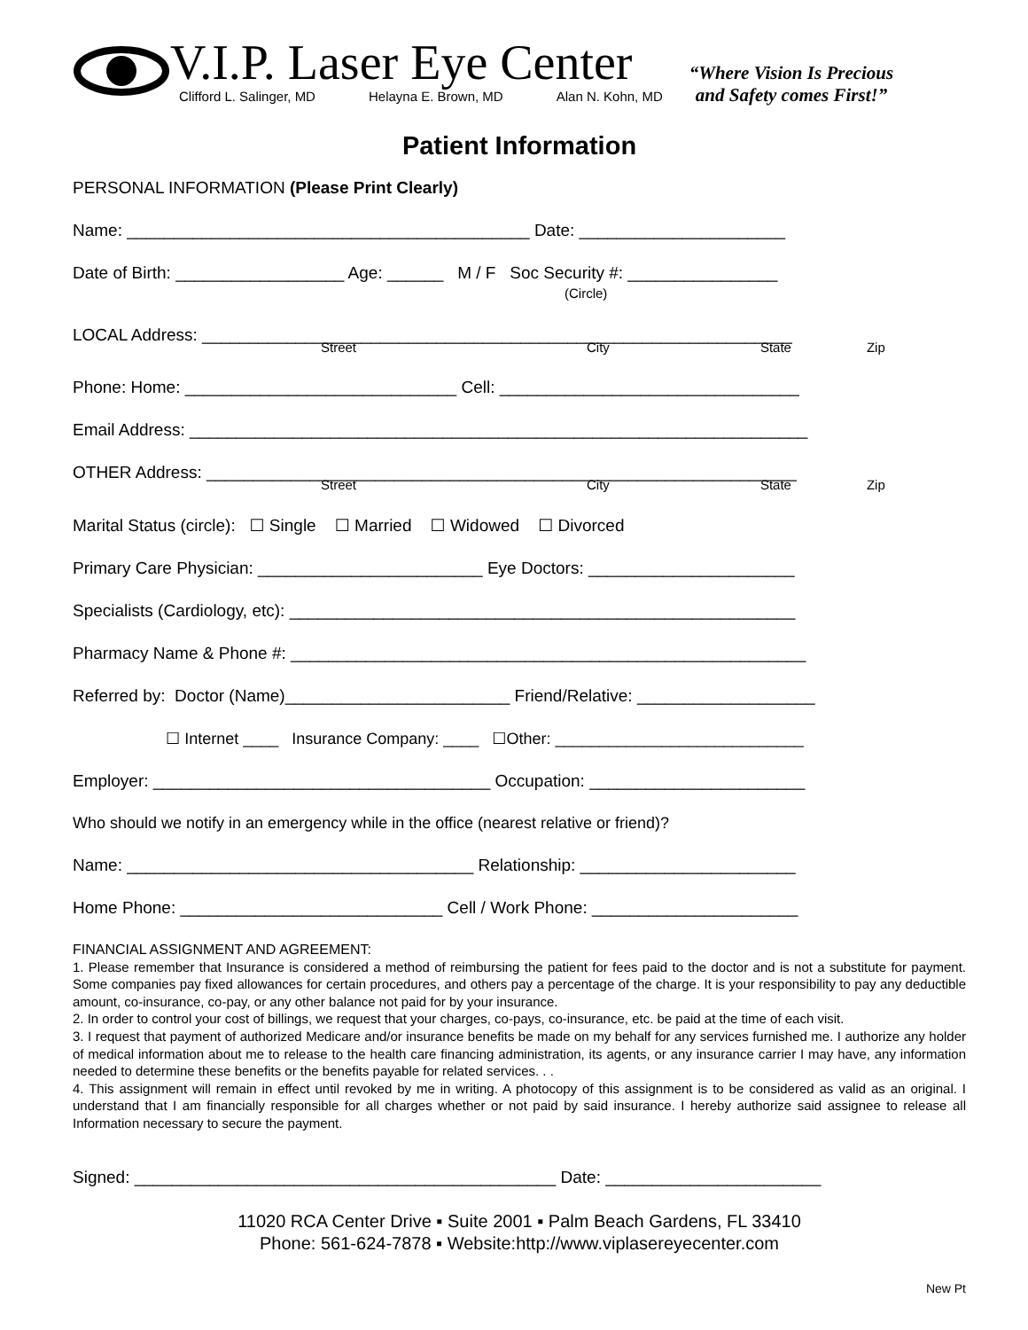V.I.P. Laser Eye Center
Clifford L. Salinger, MD Helayna E. Brown, MD Alan N. Kohn, MD
“Where Vision Is Precious
and Safety comes First!”
Patient Information
PERSONAL INFORMATION (Please Print Clearly)
Name: ___________________________________________ Date: ______________________
Date of Birth: __________________ Age: ______ M / F Soc Security #: ________________
(Circle)
LOCAL Address: _______________________________________________________________
Street City State Zip
Phone: Home: _____________________________ Cell: ________________________________
Email Address: __________________________________________________________________
OTHER Address: _______________________________________________________________
Street City State Zip
Marital Status (circle): ☐ Single ☐ Married ☐ Widowed ☐ Divorced
Primary Care Physician: ________________________ Eye Doctors: ______________________
Specialists (Cardiology, etc): ______________________________________________________
Pharmacy Name & Phone #: _______________________________________________________
Referred by: Doctor (Name)________________________ Friend/Relative: ___________________
☐ Internet ____ Insurance Company: ____ ☐Other: ____________________________
Employer: ____________________________________ Occupation: _______________________
Who should we notify in an emergency while in the office (nearest relative or friend)?
Name: _____________________________________ Relationship: _______________________
Home Phone: ____________________________ Cell / Work Phone: ______________________
FINANCIAL ASSIGNMENT AND AGREEMENT:
1. Please remember that Insurance is considered a method of reimbursing the patient for fees paid to the doctor and is not a substitute for payment. Some companies pay fixed allowances for certain procedures, and others pay a percentage of the charge. It is your responsibility to pay any deductible amount, co-insurance, co-pay, or any other balance not paid for by your insurance.
2. In order to control your cost of billings, we request that your charges, co-pays, co-insurance, etc. be paid at the time of each visit.
3. I request that payment of authorized Medicare and/or insurance benefits be made on my behalf for any services furnished me. I authorize any holder of medical information about me to release to the health care financing administration, its agents, or any insurance carrier I may have, any information needed to determine these benefits or the benefits payable for related services. . .
4. This assignment will remain in effect until revoked by me in writing. A photocopy of this assignment is to be considered as valid as an original. I understand that I am financially responsible for all charges whether or not paid by said insurance. I hereby authorize said assignee to release all Information necessary to secure the payment.
Signed: _____________________________________________ Date: _______________________
11020 RCA Center Drive ▪ Suite 2001 ▪ Palm Beach Gardens, FL 33410
Phone: 561-624-7878 ▪ Website:http://www.viplasereyecenter.com
New Pt